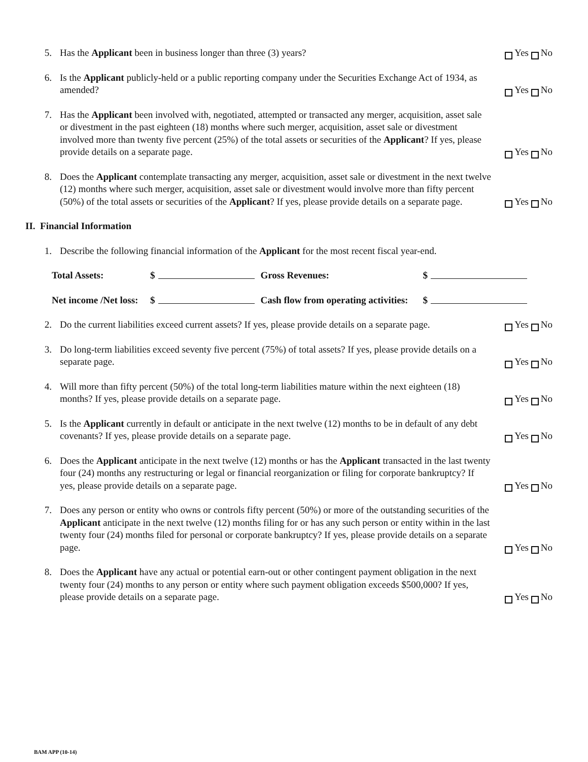5. Has the Applicant been in business longer than three (3) years? Yes No
6. Is the Applicant publicly-held or a public reporting company under the Securities Exchange Act of 1934, as amended?
Yes No
7. Has the Applicant been involved with, negotiated, attempted or transacted any merger, acquisition, asset sale or divestment in the past eighteen (18) months where such merger, acquisition, asset sale or divestment involved more than twenty five percent (25%) of the total assets or securities of the Applicant? If yes, please provide details on a separate page.
Yes No
8. Does the Applicant contemplate transacting any merger, acquisition, asset sale or divestment in the next twelve (12) months where such merger, acquisition, asset sale or divestment would involve more than fifty percent (50%) of the total assets or securities of the Applicant? If yes, please provide details on a separate page.
Yes No
II. Financial Information
1. Describe the following financial information of the Applicant for the most recent fiscal year-end.
Total Assets: $ Gross Revenues: $
Net income /Net loss: $ Cash flow from operating activities: $
2. Do the current liabilities exceed current assets? If yes, please provide details on a separate page.
Yes No
3. Do long-term liabilities exceed seventy five percent (75%) of total assets? If yes, please provide details on a separate page.
Yes No
4. Will more than fifty percent (50%) of the total long-term liabilities mature within the next eighteen (18) months? If yes, please provide details on a separate page.
Yes No
5. Is the Applicant currently in default or anticipate in the next twelve (12) months to be in default of any debt covenants? If yes, please provide details on a separate page.
Yes No
6. Does the Applicant anticipate in the next twelve (12) months or has the Applicant transacted in the last twenty four (24) months any restructuring or legal or financial reorganization or filing for corporate bankruptcy? If yes, please provide details on a separate page.
Yes No
7. Does any person or entity who owns or controls fifty percent (50%) or more of the outstanding securities of the Applicant anticipate in the next twelve (12) months filing for or has any such person or entity within in the last twenty four (24) months filed for personal or corporate bankruptcy? If yes, please provide details on a separate page.
Yes No
8. Does the Applicant have any actual or potential earn-out or other contingent payment obligation in the next twenty four (24) months to any person or entity where such payment obligation exceeds $500,000? If yes, please provide details on a separate page.
Yes No
BAM APP (10-14)